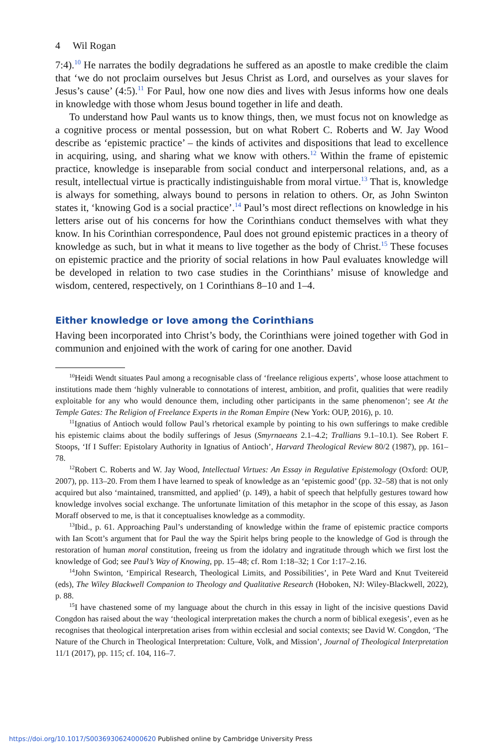4 Wil Rogan
7:4).<sup>10</sup> He narrates the bodily degradations he suffered as an apostle to make credible the claim that ‘we do not proclaim ourselves but Jesus Christ as Lord, and ourselves as your slaves for Jesus’s cause’ (4:5).<sup>11</sup> For Paul, how one now dies and lives with Jesus informs how one deals in knowledge with those whom Jesus bound together in life and death.
To understand how Paul wants us to know things, then, we must focus not on knowledge as a cognitive process or mental possession, but on what Robert C. Roberts and W. Jay Wood describe as ‘epistemic practice’ – the kinds of activites and dispositions that lead to excellence in acquiring, using, and sharing what we know with others.<sup>12</sup> Within the frame of epistemic practice, knowledge is inseparable from social conduct and interpersonal relations, and, as a result, intellectual virtue is practically indistinguishable from moral virtue.<sup>13</sup> That is, knowledge is always for something, always bound to persons in relation to others. Or, as John Swinton states it, ‘knowing God is a social practice’.<sup>14</sup> Paul’s most direct reflections on knowledge in his letters arise out of his concerns for how the Corinthians conduct themselves with what they know. In his Corinthian correspondence, Paul does not ground epistemic practices in a theory of knowledge as such, but in what it means to live together as the body of Christ.<sup>15</sup> These focuses on epistemic practice and the priority of social relations in how Paul evaluates knowledge will be developed in relation to two case studies in the Corinthians’ misuse of knowledge and wisdom, centered, respectively, on 1 Corinthians 8–10 and 1–4.
Either knowledge or love among the Corinthians
Having been incorporated into Christ’s body, the Corinthians were joined together with God in communion and enjoined with the work of caring for one another. David
<sup>10</sup> Heidi Wendt situates Paul among a recognisable class of ‘freelance religious experts’, whose loose attachment to institutions made them ‘highly vulnerable to connotations of interest, ambition, and profit, qualities that were readily exploitable for any who would denounce them, including other participants in the same phenomenon’; see At the Temple Gates: The Religion of Freelance Experts in the Roman Empire (New York: OUP, 2016), p. 10.
<sup>11</sup> Ignatius of Antioch would follow Paul’s rhetorical example by pointing to his own sufferings to make credible his epistemic claims about the bodily sufferings of Jesus (Smyrnaeans 2.1–4.2; Trallians 9.1–10.1). See Robert F. Stoops, ‘If I Suffer: Epistolary Authority in Ignatius of Antioch’, Harvard Theological Review 80/2 (1987), pp. 161–78.
<sup>12</sup> Robert C. Roberts and W. Jay Wood, Intellectual Virtues: An Essay in Regulative Epistemology (Oxford: OUP, 2007), pp. 113–20. From them I have learned to speak of knowledge as an ‘epistemic good’ (pp. 32–58) that is not only acquired but also ‘maintained, transmitted, and applied’ (p. 149), a habit of speech that helpfully gestures toward how knowledge involves social exchange. The unfortunate limitation of this metaphor in the scope of this essay, as Jason Moraff observed to me, is that it conceptualises knowledge as a commodity.
<sup>13</sup> Ibid., p. 61. Approaching Paul’s understanding of knowledge within the frame of epistemic practice comports with Ian Scott’s argument that for Paul the way the Spirit helps bring people to the knowledge of God is through the restoration of human moral constitution, freeing us from the idolatry and ingratitude through which we first lost the knowledge of God; see Paul’s Way of Knowing, pp. 15–48; cf. Rom 1:18–32; 1 Cor 1:17–2.16.
<sup>14</sup> John Swinton, ‘Empirical Research, Theological Limits, and Possibilities’, in Pete Ward and Knut Tveitereid (eds), The Wiley Blackwell Companion to Theology and Qualitative Research (Hoboken, NJ: Wiley-Blackwell, 2022), p. 88.
<sup>15</sup> I have chastened some of my language about the church in this essay in light of the incisive questions David Congdon has raised about the way ‘theological interpretation makes the church a norm of biblical exegesis’, even as he recognises that theological interpretation arises from within ecclesial and social contexts; see David W. Congdon, ‘The Nature of the Church in Theological Interpretation: Culture, Volk, and Mission’, Journal of Theological Interpretation 11/1 (2017), pp. 115; cf. 104, 116–7.
https://doi.org/10.1017/S0036930624000620 Published online by Cambridge University Press